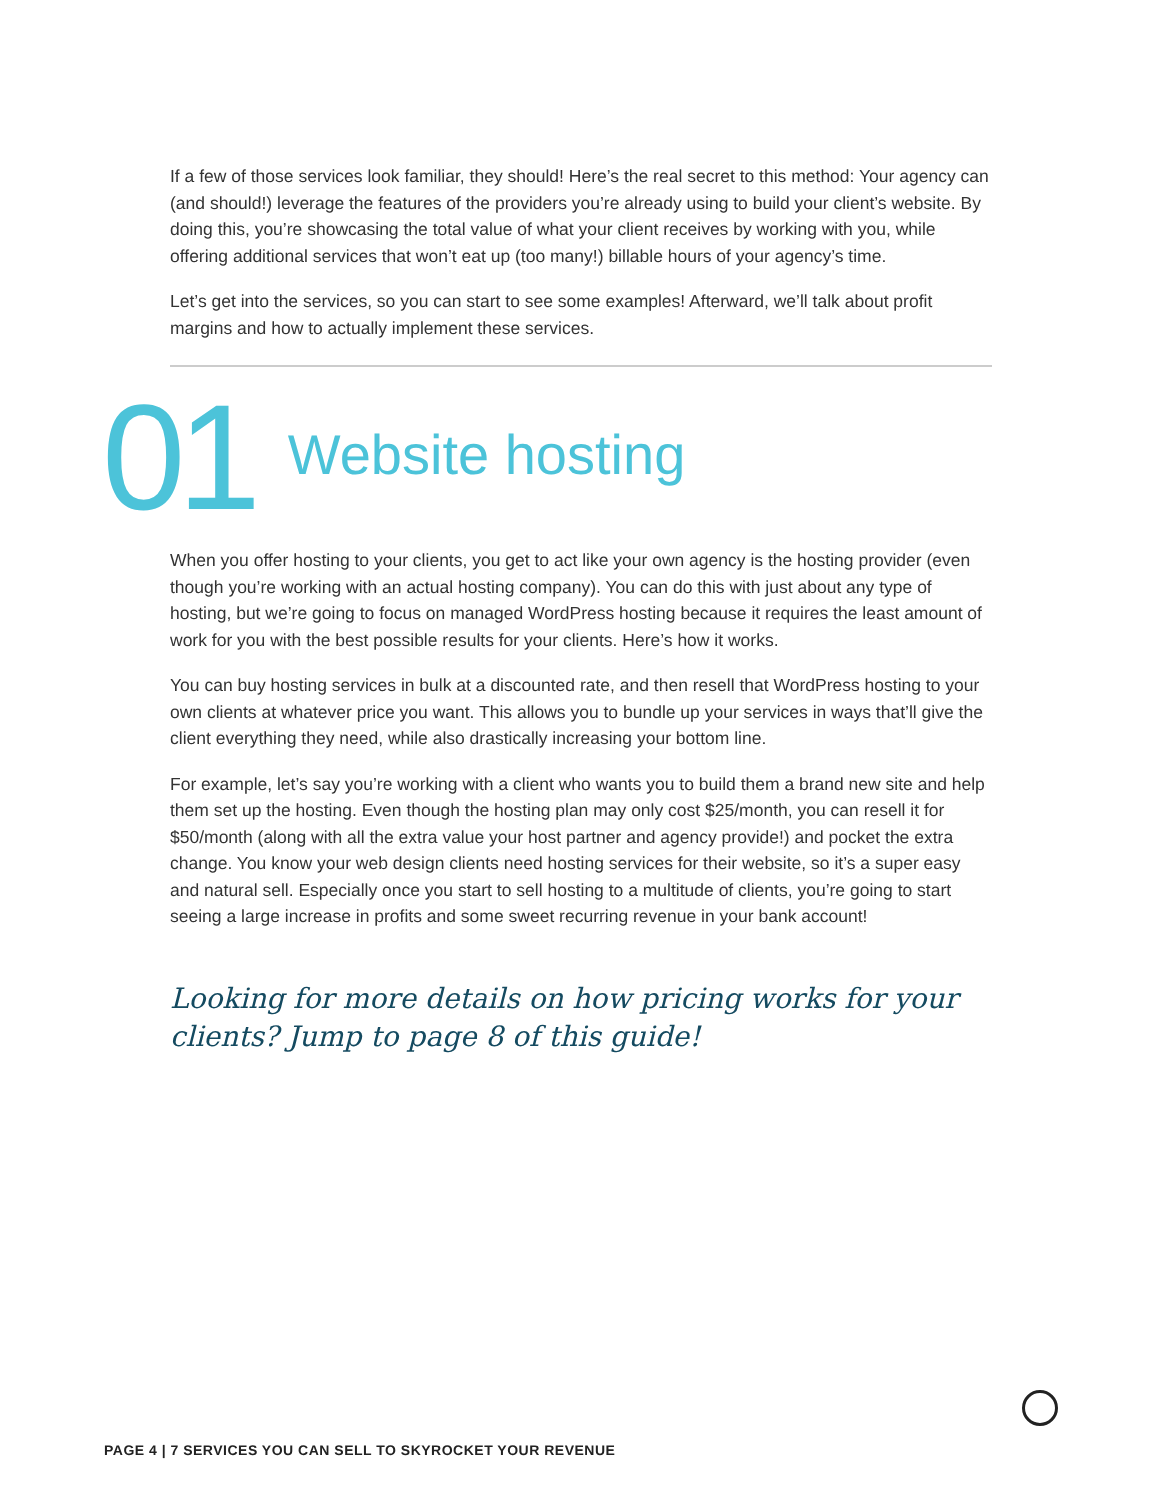If a few of those services look familiar, they should! Here’s the real secret to this method: Your agency can (and should!) leverage the features of the providers you’re already using to build your client’s website. By doing this, you’re showcasing the total value of what your client receives by working with you, while offering additional services that won’t eat up (too many!) billable hours of your agency’s time.
Let’s get into the services, so you can start to see some examples! Afterward, we’ll talk about profit margins and how to actually implement these services.
01
Website hosting
When you offer hosting to your clients, you get to act like your own agency is the hosting provider (even though you’re working with an actual hosting company). You can do this with just about any type of hosting, but we’re going to focus on managed WordPress hosting because it requires the least amount of work for you with the best possible results for your clients. Here’s how it works.
You can buy hosting services in bulk at a discounted rate, and then resell that WordPress hosting to your own clients at whatever price you want. This allows you to bundle up your services in ways that’ll give the client everything they need, while also drastically increasing your bottom line.
For example, let’s say you’re working with a client who wants you to build them a brand new site and help them set up the hosting. Even though the hosting plan may only cost $25/month, you can resell it for $50/month (along with all the extra value your host partner and agency provide!) and pocket the extra change. You know your web design clients need hosting services for their website, so it’s a super easy and natural sell. Especially once you start to sell hosting to a multitude of clients, you’re going to start seeing a large increase in profits and some sweet recurring revenue in your bank account!
Looking for more details on how pricing works for your clients? Jump to page 8 of this guide!
PAGE 4 | 7 SERVICES YOU CAN SELL TO SKYROCKET YOUR REVENUE